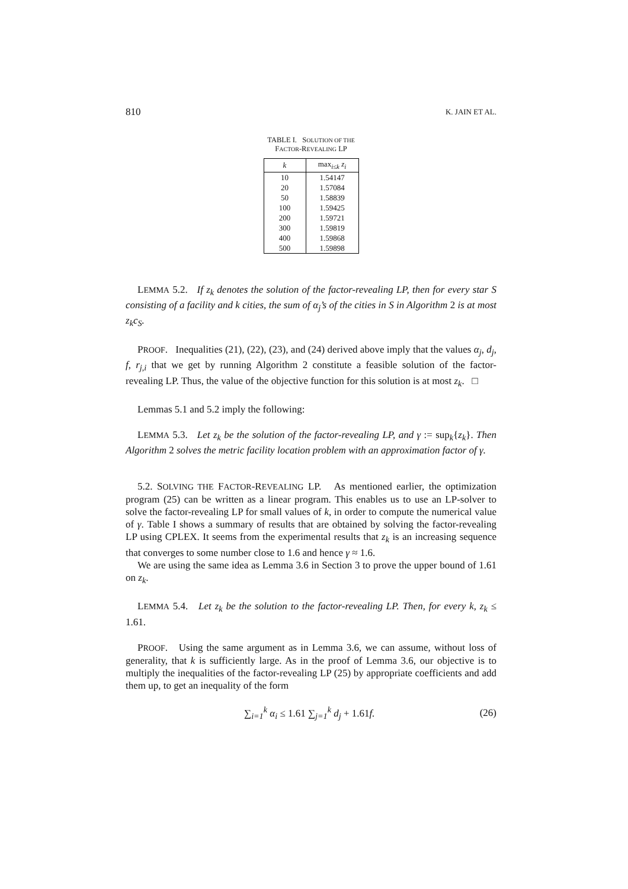810 K. JAIN ET AL.
TABLE I. SOLUTION OF THE
FACTOR-REVEALING LP
| k | max<sub>i≤k</sub> z<sub>i</sub> |
| --- | --- |
| 10 | 1.54147 |
| 20 | 1.57084 |
| 50 | 1.58839 |
| 100 | 1.59425 |
| 200 | 1.59721 |
| 300 | 1.59819 |
| 400 | 1.59868 |
| 500 | 1.59898 |
LEMMA 5.2. If z<sub>k</sub> denotes the solution of the factor-revealing LP, then for every star S consisting of a facility and k cities, the sum of α<sub>j</sub>’s of the cities in S in Algorithm 2 is at most z<sub>k</sub>c<sub>S</sub>.
PROOF. Inequalities (21), (22), (23), and (24) derived above imply that the values α<sub>j</sub>, d<sub>j</sub>, f, r<sub>j,i</sub> that we get by running Algorithm 2 constitute a feasible solution of the factor-revealing LP. Thus, the value of the objective function for this solution is at most z<sub>k</sub>. □
Lemmas 5.1 and 5.2 imply the following:
LEMMA 5.3. Let z<sub>k</sub> be the solution of the factor-revealing LP, and γ := sup<sub>k</sub>{z<sub>k</sub>}. Then Algorithm 2 solves the metric facility location problem with an approximation factor of γ.
5.2. SOLVING THE FACTOR-REVEALING LP. As mentioned earlier, the optimization program (25) can be written as a linear program. This enables us to use an LP-solver to solve the factor-revealing LP for small values of k, in order to compute the numerical value of γ. Table I shows a summary of results that are obtained by solving the factor-revealing LP using CPLEX. It seems from the experimental results that z<sub>k</sub> is an increasing sequence that converges to some number close to 1.6 and hence γ ≈ 1.6.
We are using the same idea as Lemma 3.6 in Section 3 to prove the upper bound of 1.61 on z<sub>k</sub>.
LEMMA 5.4. Let z<sub>k</sub> be the solution to the factor-revealing LP. Then, for every k, z<sub>k</sub> ≤ 1.61.
PROOF. Using the same argument as in Lemma 3.6, we can assume, without loss of generality, that k is sufficiently large. As in the proof of Lemma 3.6, our objective is to multiply the inequalities of the factor-revealing LP (25) by appropriate coefficients and add them up, to get an inequality of the form
∑<sub>i=1</sub><sup>k</sup> α<sub>i</sub> ≤ 1.61 ∑<sub>j=1</sub><sup>k</sup> d<sub>j</sub> + 1.61f. (26)